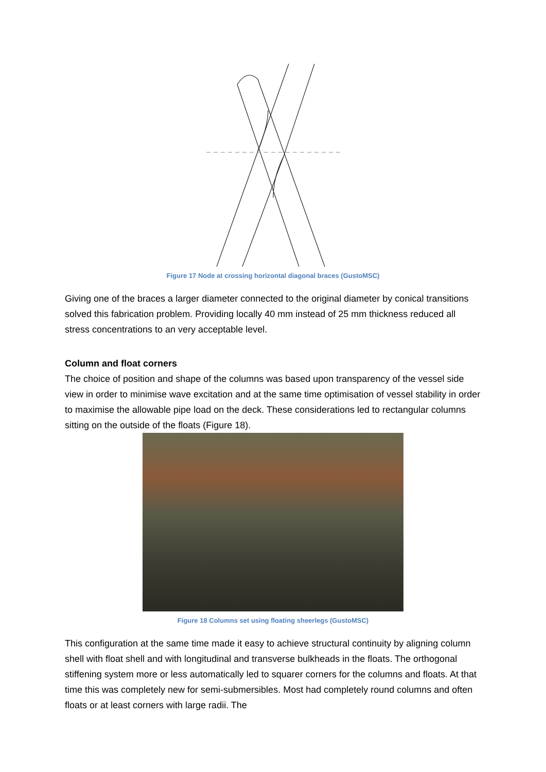Figure 17 Node at crossing horizontal diagonal braces (GustoMSC)
Giving one of the braces a larger diameter connected to the original diameter by conical transitions solved this fabrication problem. Providing locally 40 mm instead of 25 mm thickness reduced all stress concentrations to an very acceptable level.
Column and float corners
The choice of position and shape of the columns was based upon transparency of the vessel side view in order to minimise wave excitation and at the same time optimisation of vessel stability in order to maximise the allowable pipe load on the deck. These considerations led to rectangular columns sitting on the outside of the floats (Figure 18).
Figure 18 Columns set using floating sheerlegs (GustoMSC)
This configuration at the same time made it easy to achieve structural continuity by aligning column shell with float shell and with longitudinal and transverse bulkheads in the floats. The orthogonal stiffening system more or less automatically led to squarer corners for the columns and floats. At that time this was completely new for semi-submersibles. Most had completely round columns and often floats or at least corners with large radii. The